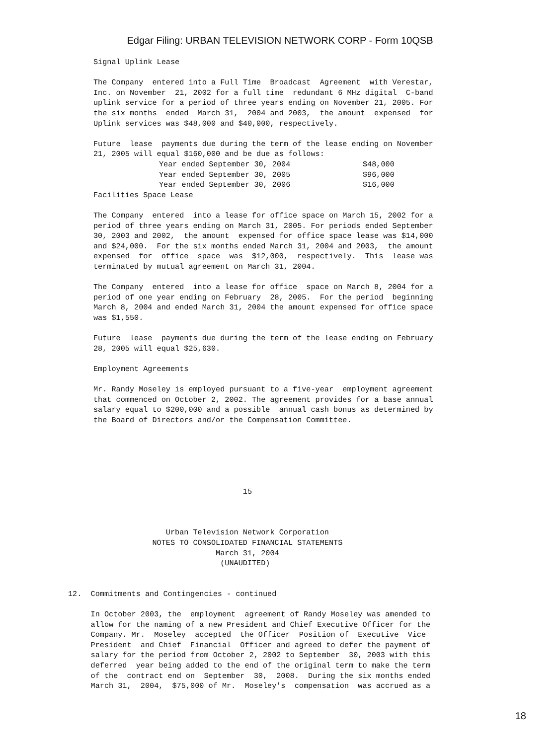Edgar Filing: URBAN TELEVISION NETWORK CORP - Form 10QSB
Signal Uplink Lease

The Company  entered into a Full Time  Broadcast  Agreement  with Verestar,
Inc. on November  21, 2002 for a full time  redundant 6 MHz digital  C-band
uplink service for a period of three years ending on November 21, 2005. For
the six months  ended  March 31,  2004 and 2003,  the amount  expensed  for
Uplink services was $48,000 and $40,000, respectively.

Future  lease  payments due during the term of the lease ending on November
21, 2005 will equal $160,000 and be due as follows:
| Year ended September 30, 2004 | $48,000 |
| Year ended September 30, 2005 | $96,000 |
| Year ended September 30, 2006 | $16,000 |
Facilities Space Lease

The Company  entered  into a lease for office space on March 15, 2002 for a
period of three years ending on March 31, 2005. For periods ended September
30, 2003 and 2002,  the amount  expensed for office space lease was $14,000
and $24,000.  For the six months ended March 31, 2004 and 2003,  the amount
expensed  for  office  space  was  $12,000,  respectively.  This  lease was
terminated by mutual agreement on March 31, 2004.

The Company  entered  into a lease for office  space on March 8, 2004 for a
period of one year ending on February  28, 2005.  For the period  beginning
March 8, 2004 and ended March 31, 2004 the amount expensed for office space
was $1,550.

Future  lease  payments due during the term of the lease ending on February
28, 2005 will equal $25,630.

Employment Agreements

Mr. Randy Moseley is employed pursuant to a five-year  employment agreement
that commenced on October 2, 2002. The agreement provides for a base annual
salary equal to $200,000 and a possible  annual cash bonus as determined by
the Board of Directors and/or the Compensation Committee.






                                 15



                Urban Television Network Corporation
             NOTES TO CONSOLIDATED FINANCIAL STATEMENTS
                           March 31, 2004
                            (UNAUDITED)
12.  Commitments and Contingencies - continued

     In October 2003, the  employment  agreement of Randy Moseley was amended to
     allow for the naming of a new President and Chief Executive Officer for the
     Company. Mr.  Moseley  accepted  the Officer  Position of  Executive  Vice
     President  and Chief  Financial  Officer and agreed to defer the payment of
     salary for the period from October 2, 2002 to September  30, 2003 with this
     deferred  year being added to the end of the original term to make the term
     of the  contract end on  September  30,  2008.  During the six months ended
     March 31,  2004,  $75,000 of Mr.  Moseley's  compensation  was accrued as a
18